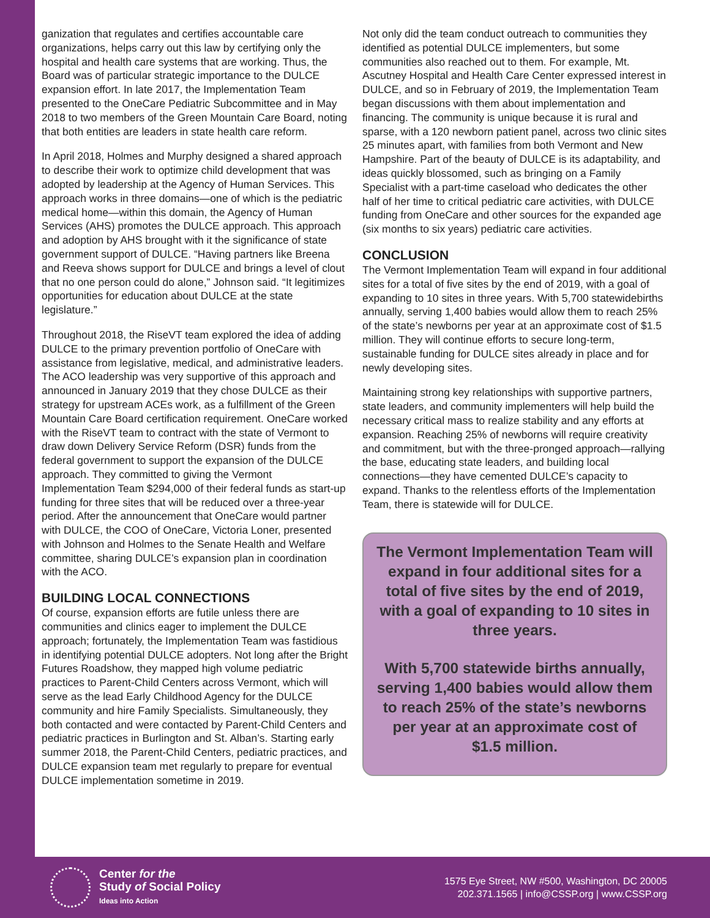ganization that regulates and certifies accountable care organizations, helps carry out this law by certifying only the hospital and health care systems that are working. Thus, the Board was of particular strategic importance to the DULCE expansion effort. In late 2017, the Implementation Team presented to the OneCare Pediatric Subcommittee and in May 2018 to two members of the Green Mountain Care Board, noting that both entities are leaders in state health care reform.
In April 2018, Holmes and Murphy designed a shared approach to describe their work to optimize child development that was adopted by leadership at the Agency of Human Services. This approach works in three domains—one of which is the pediatric medical home—within this domain, the Agency of Human Services (AHS) promotes the DULCE approach. This approach and adoption by AHS brought with it the significance of state government support of DULCE. “Having partners like Breena and Reeva shows support for DULCE and brings a level of clout that no one person could do alone,” Johnson said. “It legitimizes opportunities for education about DULCE at the state legislature.”
Throughout 2018, the RiseVT team explored the idea of adding DULCE to the primary prevention portfolio of OneCare with assistance from legislative, medical, and administrative leaders. The ACO leadership was very supportive of this approach and announced in January 2019 that they chose DULCE as their strategy for upstream ACEs work, as a fulfillment of the Green Mountain Care Board certification requirement. OneCare worked with the RiseVT team to contract with the state of Vermont to draw down Delivery Service Reform (DSR) funds from the federal government to support the expansion of the DULCE approach. They committed to giving the Vermont Implementation Team $294,000 of their federal funds as start-up funding for three sites that will be reduced over a three-year period. After the announcement that OneCare would partner with DULCE, the COO of OneCare, Victoria Loner, presented with Johnson and Holmes to the Senate Health and Welfare committee, sharing DULCE’s expansion plan in coordination with the ACO.
BUILDING LOCAL CONNECTIONS
Of course, expansion efforts are futile unless there are communities and clinics eager to implement the DULCE approach; fortunately, the Implementation Team was fastidious in identifying potential DULCE adopters. Not long after the Bright Futures Roadshow, they mapped high volume pediatric practices to Parent-Child Centers across Vermont, which will serve as the lead Early Childhood Agency for the DULCE community and hire Family Specialists. Simultaneously, they both contacted and were contacted by Parent-Child Centers and pediatric practices in Burlington and St. Alban’s. Starting early summer 2018, the Parent-Child Centers, pediatric practices, and DULCE expansion team met regularly to prepare for eventual DULCE implementation sometime in 2019.
Not only did the team conduct outreach to communities they identified as potential DULCE implementers, but some communities also reached out to them. For example, Mt. Ascutney Hospital and Health Care Center expressed interest in DULCE, and so in February of 2019, the Implementation Team began discussions with them about implementation and financing. The community is unique because it is rural and sparse, with a 120 newborn patient panel, across two clinic sites 25 minutes apart, with families from both Vermont and New Hampshire. Part of the beauty of DULCE is its adaptability, and ideas quickly blossomed, such as bringing on a Family Specialist with a part-time caseload who dedicates the other half of her time to critical pediatric care activities, with DULCE funding from OneCare and other sources for the expanded age (six months to six years) pediatric care activities.
CONCLUSION
The Vermont Implementation Team will expand in four additional sites for a total of five sites by the end of 2019, with a goal of expanding to 10 sites in three years. With 5,700 statewidebirths annually, serving 1,400 babies would allow them to reach 25% of the state’s newborns per year at an approximate cost of $1.5 million. They will continue efforts to secure long-term, sustainable funding for DULCE sites already in place and for newly developing sites.
Maintaining strong key relationships with supportive partners, state leaders, and community implementers will help build the necessary critical mass to realize stability and any efforts at expansion. Reaching 25% of newborns will require creativity and commitment, but with the three-pronged approach—rallying the base, educating state leaders, and building local connections—they have cemented DULCE’s capacity to expand. Thanks to the relentless efforts of the Implementation Team, there is statewide will for DULCE.
The Vermont Implementation Team will expand in four additional sites for a total of five sites by the end of 2019, with a goal of expanding to 10 sites in three years.
With 5,700 statewide births annually, serving 1,400 babies would allow them to reach 25% of the state’s newborns per year at an approximate cost of
$1.5 million.
Center for the
Study of Social Policy
Ideas into Action
1575 Eye Street, NW #500, Washington, DC 20005
202.371.1565 | info@CSSP.org | www.CSSP.org